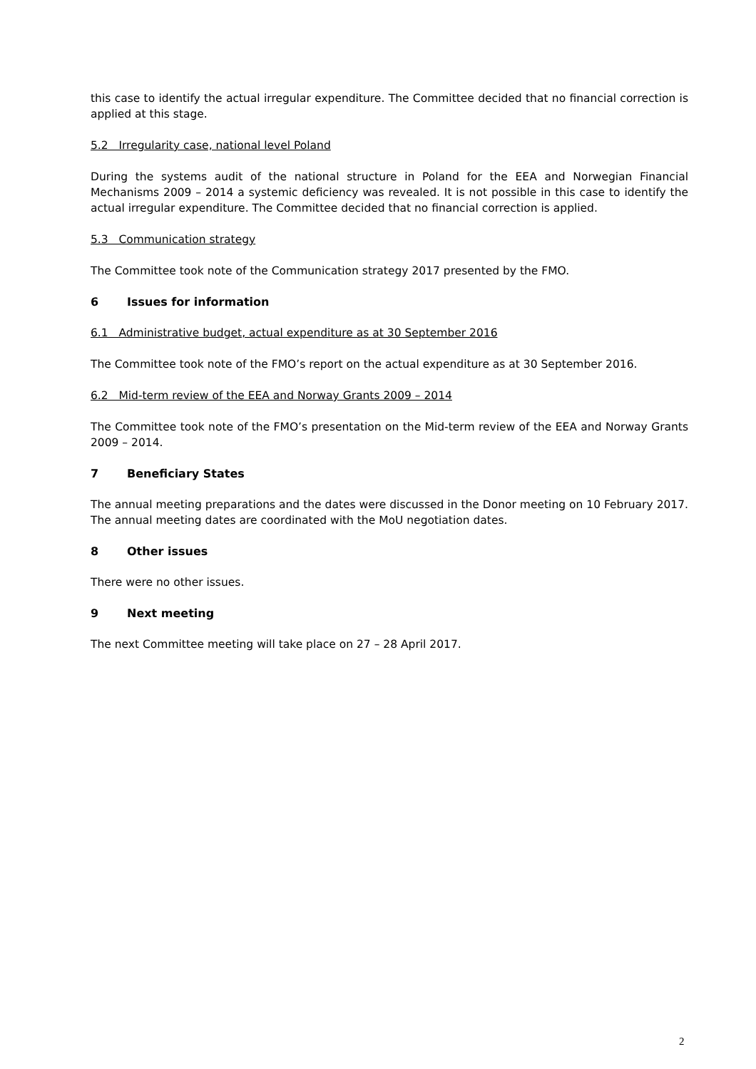this case to identify the actual irregular expenditure. The Committee decided that no financial correction is applied at this stage.
5.2 Irregularity case, national level Poland
During the systems audit of the national structure in Poland for the EEA and Norwegian Financial Mechanisms 2009 – 2014 a systemic deficiency was revealed. It is not possible in this case to identify the actual irregular expenditure. The Committee decided that no financial correction is applied.
5.3 Communication strategy
The Committee took note of the Communication strategy 2017 presented by the FMO.
6 Issues for information
6.1 Administrative budget, actual expenditure as at 30 September 2016
The Committee took note of the FMO’s report on the actual expenditure as at 30 September 2016.
6.2 Mid-term review of the EEA and Norway Grants 2009 – 2014
The Committee took note of the FMO’s presentation on the Mid-term review of the EEA and Norway Grants 2009 – 2014.
7 Beneficiary States
The annual meeting preparations and the dates were discussed in the Donor meeting on 10 February 2017. The annual meeting dates are coordinated with the MoU negotiation dates.
8 Other issues
There were no other issues.
9 Next meeting
The next Committee meeting will take place on 27 – 28 April 2017.
2